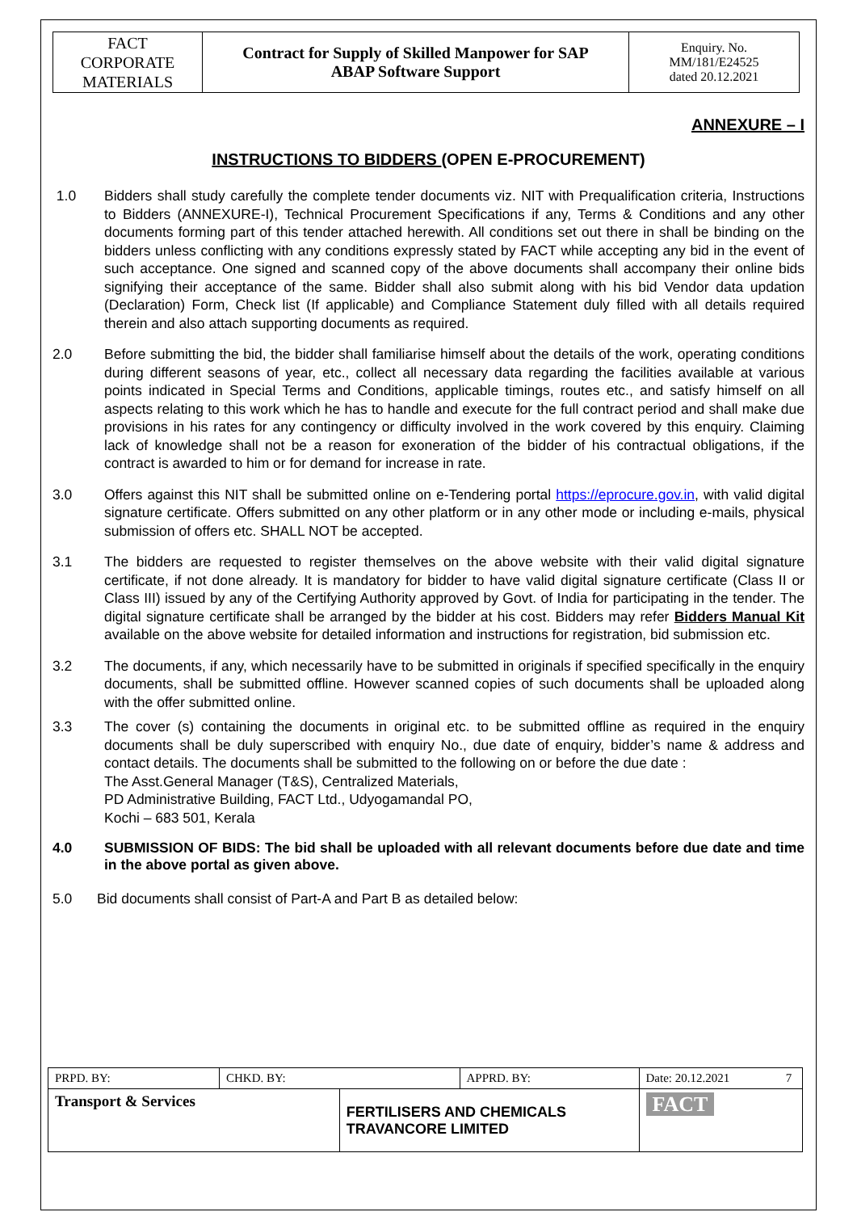| FACT CORPORATE MATERIALS | Contract for Supply of Skilled Manpower for SAP ABAP Software Support | Enquiry. No. MM/181/E24525 dated 20.12.2021 |
ANNEXURE – I
INSTRUCTIONS TO BIDDERS (OPEN E-PROCUREMENT)
1.0 Bidders shall study carefully the complete tender documents viz. NIT with Prequalification criteria, Instructions to Bidders (ANNEXURE-I), Technical Procurement Specifications if any, Terms & Conditions and any other documents forming part of this tender attached herewith. All conditions set out there in shall be binding on the bidders unless conflicting with any conditions expressly stated by FACT while accepting any bid in the event of such acceptance. One signed and scanned copy of the above documents shall accompany their online bids signifying their acceptance of the same. Bidder shall also submit along with his bid Vendor data updation (Declaration) Form, Check list (If applicable) and Compliance Statement duly filled with all details required therein and also attach supporting documents as required.
2.0 Before submitting the bid, the bidder shall familiarise himself about the details of the work, operating conditions during different seasons of year, etc., collect all necessary data regarding the facilities available at various points indicated in Special Terms and Conditions, applicable timings, routes etc., and satisfy himself on all aspects relating to this work which he has to handle and execute for the full contract period and shall make due provisions in his rates for any contingency or difficulty involved in the work covered by this enquiry. Claiming lack of knowledge shall not be a reason for exoneration of the bidder of his contractual obligations, if the contract is awarded to him or for demand for increase in rate.
3.0 Offers against this NIT shall be submitted online on e-Tendering portal https://eprocure.gov.in, with valid digital signature certificate. Offers submitted on any other platform or in any other mode or including e-mails, physical submission of offers etc. SHALL NOT be accepted.
3.1 The bidders are requested to register themselves on the above website with their valid digital signature certificate, if not done already. It is mandatory for bidder to have valid digital signature certificate (Class II or Class III) issued by any of the Certifying Authority approved by Govt. of India for participating in the tender. The digital signature certificate shall be arranged by the bidder at his cost. Bidders may refer Bidders Manual Kit available on the above website for detailed information and instructions for registration, bid submission etc.
3.2 The documents, if any, which necessarily have to be submitted in originals if specified specifically in the enquiry documents, shall be submitted offline. However scanned copies of such documents shall be uploaded along with the offer submitted online.
3.3 The cover (s) containing the documents in original etc. to be submitted offline as required in the enquiry documents shall be duly superscribed with enquiry No., due date of enquiry, bidder’s name & address and contact details. The documents shall be submitted to the following on or before the due date :
The Asst.General Manager (T&S), Centralized Materials,
PD Administrative Building, FACT Ltd., Udyogamandal PO,
Kochi – 683 501, Kerala
4.0 SUBMISSION OF BIDS: The bid shall be uploaded with all relevant documents before due date and time in the above portal as given above.
5.0 Bid documents shall consist of Part-A and Part B as detailed below:
| PRPD. BY: | CHKD. BY: | | APPRD. BY: | Date: 20.12.2021 | 7 |
| Transport & Services | | FERTILISERS AND CHEMICALS TRAVANCORE LIMITED | | FACT | |